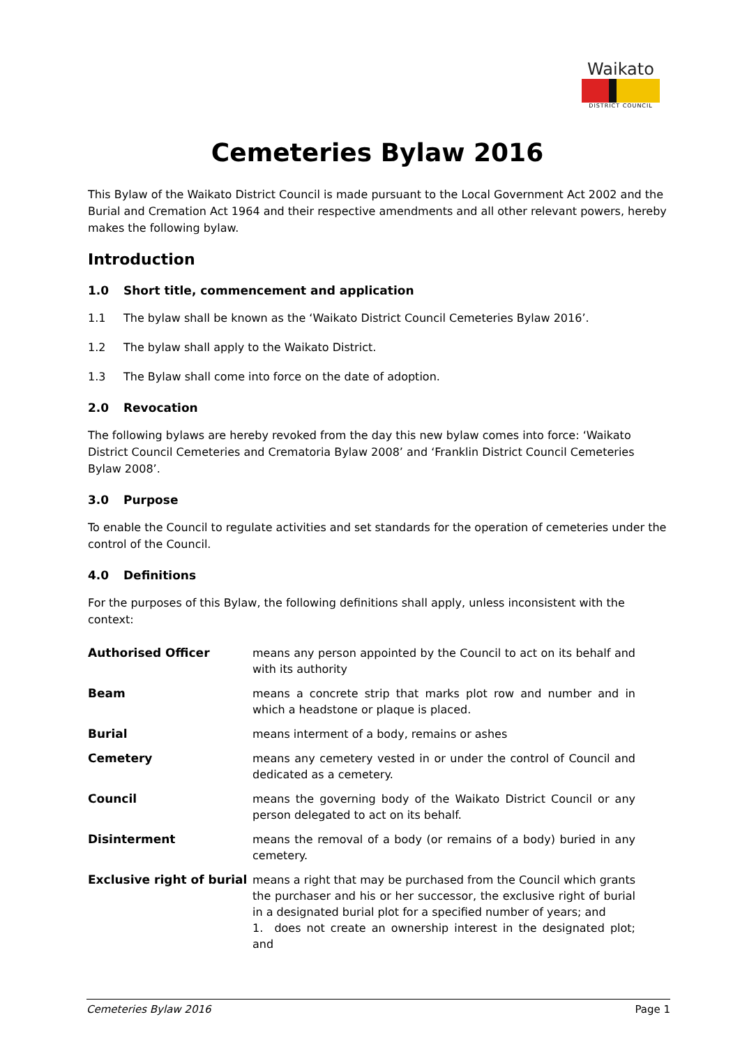Waikato
DISTRICT COUNCIL
Cemeteries Bylaw 2016
This Bylaw of the Waikato District Council is made pursuant to the Local Government Act 2002 and the Burial and Cremation Act 1964 and their respective amendments and all other relevant powers, hereby makes the following bylaw.
Introduction
1.0 Short title, commencement and application
1.1 The bylaw shall be known as the ‘Waikato District Council Cemeteries Bylaw 2016’.
1.2 The bylaw shall apply to the Waikato District.
1.3 The Bylaw shall come into force on the date of adoption.
2.0 Revocation
The following bylaws are hereby revoked from the day this new bylaw comes into force: ‘Waikato District Council Cemeteries and Crematoria Bylaw 2008’ and ‘Franklin District Council Cemeteries Bylaw 2008’.
3.0 Purpose
To enable the Council to regulate activities and set standards for the operation of cemeteries under the control of the Council.
4.0 Definitions
For the purposes of this Bylaw, the following definitions shall apply, unless inconsistent with the context:
| Authorised Officer | means any person appointed by the Council to act on its behalf and with its authority |
| Beam | means a concrete strip that marks plot row and number and in which a headstone or plaque is placed. |
| Burial | means interment of a body, remains or ashes |
| Cemetery | means any cemetery vested in or under the control of Council and dedicated as a cemetery. |
| Council | means the governing body of the Waikato District Council or any person delegated to act on its behalf. |
| Disinterment | means the removal of a body (or remains of a body) buried in any cemetery. |
| Exclusive right of burial | means a right that may be purchased from the Council which grants the purchaser and his or her successor, the exclusive right of burial in a designated burial plot for a specified number of years; and 1. does not create an ownership interest in the designated plot; and |
Cemeteries Bylaw 2016 Page 1